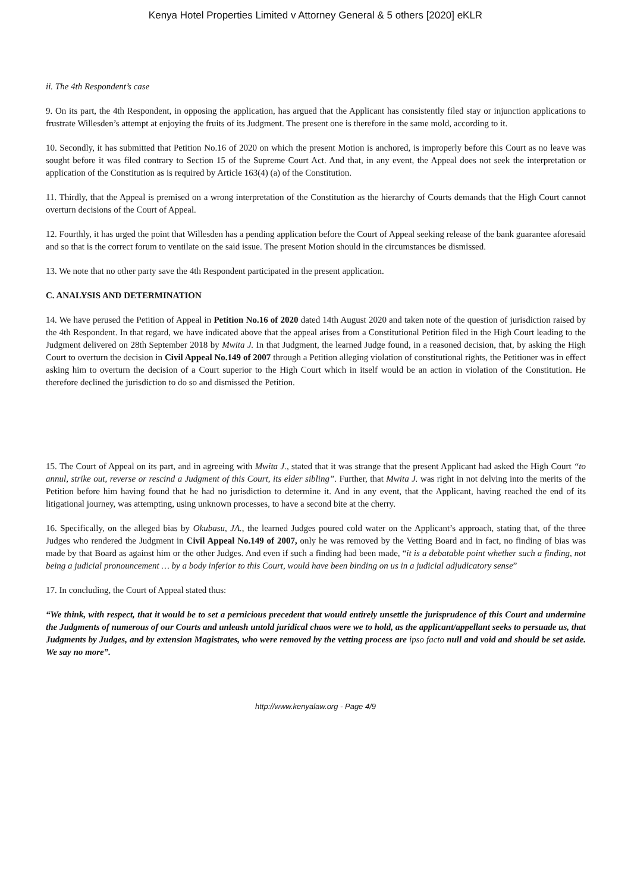Kenya Hotel Properties Limited v Attorney General & 5 others [2020] eKLR
ii. The 4th Respondent’s case
9. On its part, the 4th Respondent, in opposing the application, has argued that the Applicant has consistently filed stay or injunction applications to frustrate Willesden’s attempt at enjoying the fruits of its Judgment. The present one is therefore in the same mold, according to it.
10. Secondly, it has submitted that Petition No.16 of 2020 on which the present Motion is anchored, is improperly before this Court as no leave was sought before it was filed contrary to Section 15 of the Supreme Court Act. And that, in any event, the Appeal does not seek the interpretation or application of the Constitution as is required by Article 163(4) (a) of the Constitution.
11. Thirdly, that the Appeal is premised on a wrong interpretation of the Constitution as the hierarchy of Courts demands that the High Court cannot overturn decisions of the Court of Appeal.
12. Fourthly, it has urged the point that Willesden has a pending application before the Court of Appeal seeking release of the bank guarantee aforesaid and so that is the correct forum to ventilate on the said issue. The present Motion should in the circumstances be dismissed.
13. We note that no other party save the 4th Respondent participated in the present application.
C. ANALYSIS AND DETERMINATION
14. We have perused the Petition of Appeal in Petition No.16 of 2020 dated 14th August 2020 and taken note of the question of jurisdiction raised by the 4th Respondent. In that regard, we have indicated above that the appeal arises from a Constitutional Petition filed in the High Court leading to the Judgment delivered on 28th September 2018 by Mwita J. In that Judgment, the learned Judge found, in a reasoned decision, that, by asking the High Court to overturn the decision in Civil Appeal No.149 of 2007 through a Petition alleging violation of constitutional rights, the Petitioner was in effect asking him to overturn the decision of a Court superior to the High Court which in itself would be an action in violation of the Constitution. He therefore declined the jurisdiction to do so and dismissed the Petition.
15. The Court of Appeal on its part, and in agreeing with Mwita J., stated that it was strange that the present Applicant had asked the High Court “to annul, strike out, reverse or rescind a Judgment of this Court, its elder sibling”. Further, that Mwita J. was right in not delving into the merits of the Petition before him having found that he had no jurisdiction to determine it. And in any event, that the Applicant, having reached the end of its litigational journey, was attempting, using unknown processes, to have a second bite at the cherry.
16. Specifically, on the alleged bias by Okubasu, JA., the learned Judges poured cold water on the Applicant’s approach, stating that, of the three Judges who rendered the Judgment in Civil Appeal No.149 of 2007, only he was removed by the Vetting Board and in fact, no finding of bias was made by that Board as against him or the other Judges. And even if such a finding had been made, “it is a debatable point whether such a finding, not being a judicial pronouncement … by a body inferior to this Court, would have been binding on us in a judicial adjudicatory sense”
17. In concluding, the Court of Appeal stated thus:
“We think, with respect, that it would be to set a pernicious precedent that would entirely unsettle the jurisprudence of this Court and undermine the Judgments of numerous of our Courts and unleash untold juridical chaos were we to hold, as the applicant/appellant seeks to persuade us, that Judgments by Judges, and by extension Magistrates, who were removed by the vetting process are ipso facto null and void and should be set aside. We say no more”.
http://www.kenyalaw.org - Page 4/9